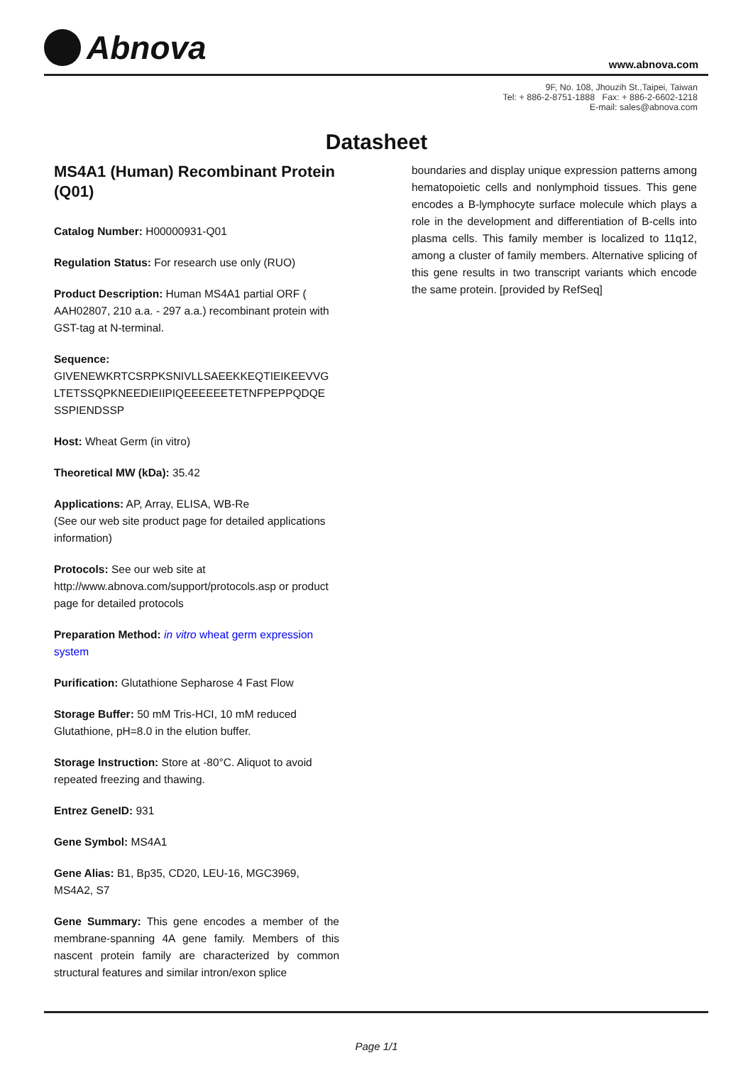Abnova
www.abnova.com
9F, No. 108, Jhouzih St.,Taipei, Taiwan
Tel: + 886-2-8751-1888 Fax: + 886-2-6602-1218
E-mail: sales@abnova.com
Datasheet
MS4A1 (Human) Recombinant Protein (Q01)
Catalog Number: H00000931-Q01
Regulation Status: For research use only (RUO)
Product Description: Human MS4A1 partial ORF ( AAH02807, 210 a.a. - 297 a.a.) recombinant protein with GST-tag at N-terminal.
Sequence:
GIVENEWKRTCSRPKSNIVLLSAEEKKEQTIEIKEEVVG
LTETSSQPKNEEDIEIIPIQEEEEEETETNFPEPPQDQE
SSPIENDSSP
Host: Wheat Germ (in vitro)
Theoretical MW (kDa): 35.42
Applications: AP, Array, ELISA, WB-Re
(See our web site product page for detailed applications information)
Protocols: See our web site at http://www.abnova.com/support/protocols.asp or product page for detailed protocols
Preparation Method: in vitro wheat germ expression system
Purification: Glutathione Sepharose 4 Fast Flow
Storage Buffer: 50 mM Tris-HCI, 10 mM reduced Glutathione, pH=8.0 in the elution buffer.
Storage Instruction: Store at -80°C. Aliquot to avoid repeated freezing and thawing.
Entrez GeneID: 931
Gene Symbol: MS4A1
Gene Alias: B1, Bp35, CD20, LEU-16, MGC3969, MS4A2, S7
Gene Summary: This gene encodes a member of the membrane-spanning 4A gene family. Members of this nascent protein family are characterized by common structural features and similar intron/exon splice
boundaries and display unique expression patterns among hematopoietic cells and nonlymphoid tissues. This gene encodes a B-lymphocyte surface molecule which plays a role in the development and differentiation of B-cells into plasma cells. This family member is localized to 11q12, among a cluster of family members. Alternative splicing of this gene results in two transcript variants which encode the same protein. [provided by RefSeq]
Page 1/1